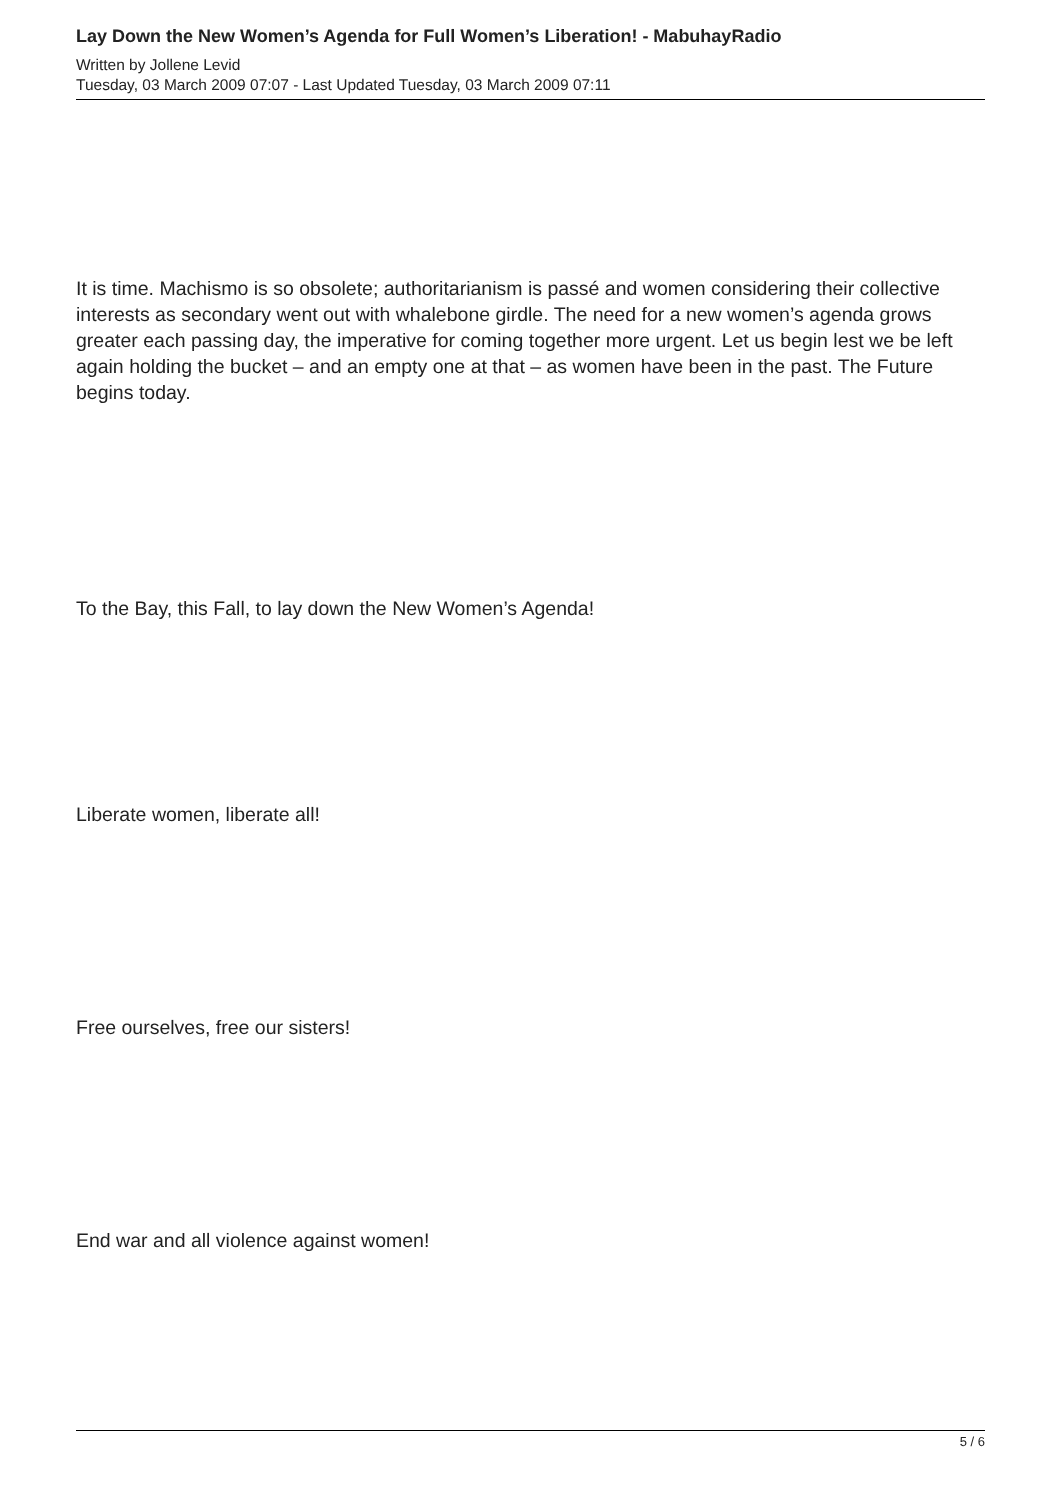Lay Down the New Women’s Agenda for Full Women’s Liberation! - MabuhayRadio
Written by Jollene Levid
Tuesday, 03 March 2009 07:07 - Last Updated Tuesday, 03 March 2009 07:11
It is time. Machismo is so obsolete; authoritarianism is passé and women considering their collective interests as secondary went out with whalebone girdle. The need for a new women’s agenda grows greater each passing day, the imperative for coming together more urgent. Let us begin lest we be left again holding the bucket – and an empty one at that – as women have been in the past. The Future begins today.
To the Bay, this Fall, to lay down the New Women’s Agenda!
Liberate women, liberate all!
Free ourselves, free our sisters!
End war and all violence against women!
5 / 6